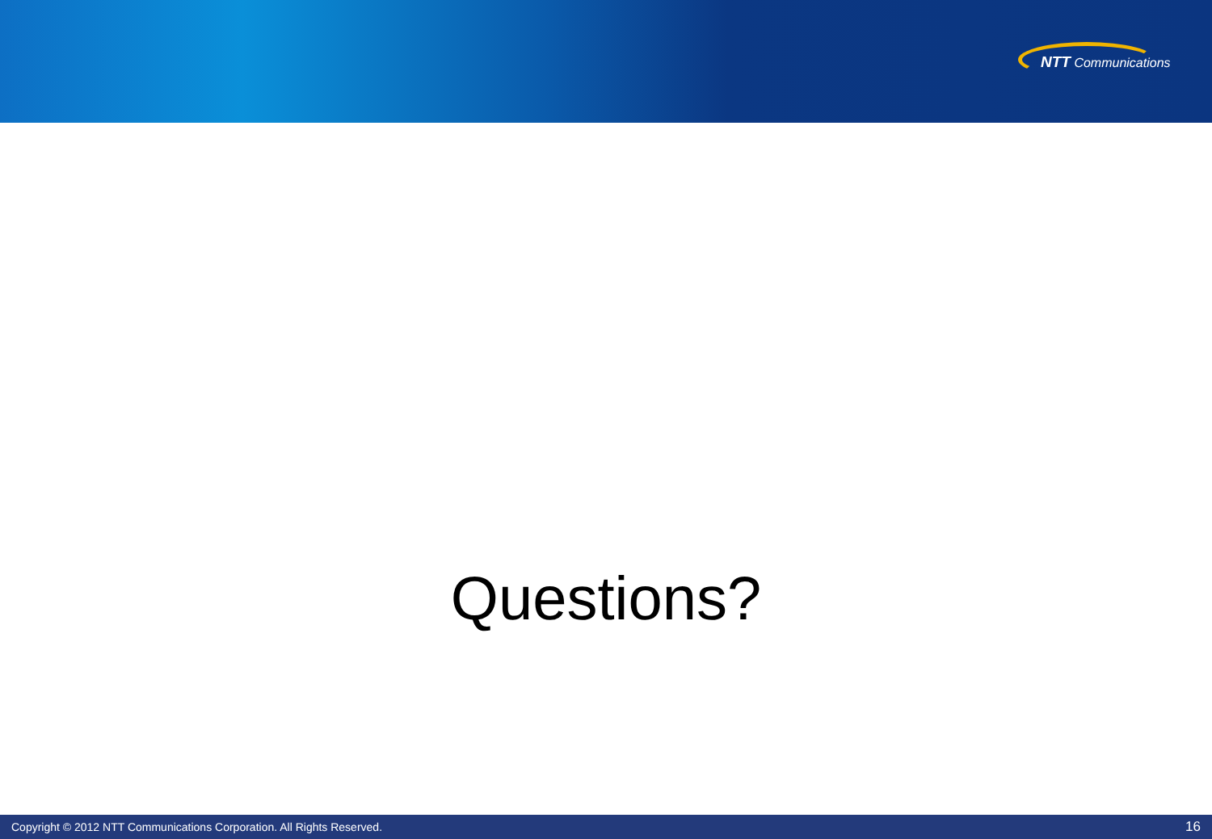NTT Communications
Questions?
Copyright © 2012 NTT Communications Corporation. All Rights Reserved. 16